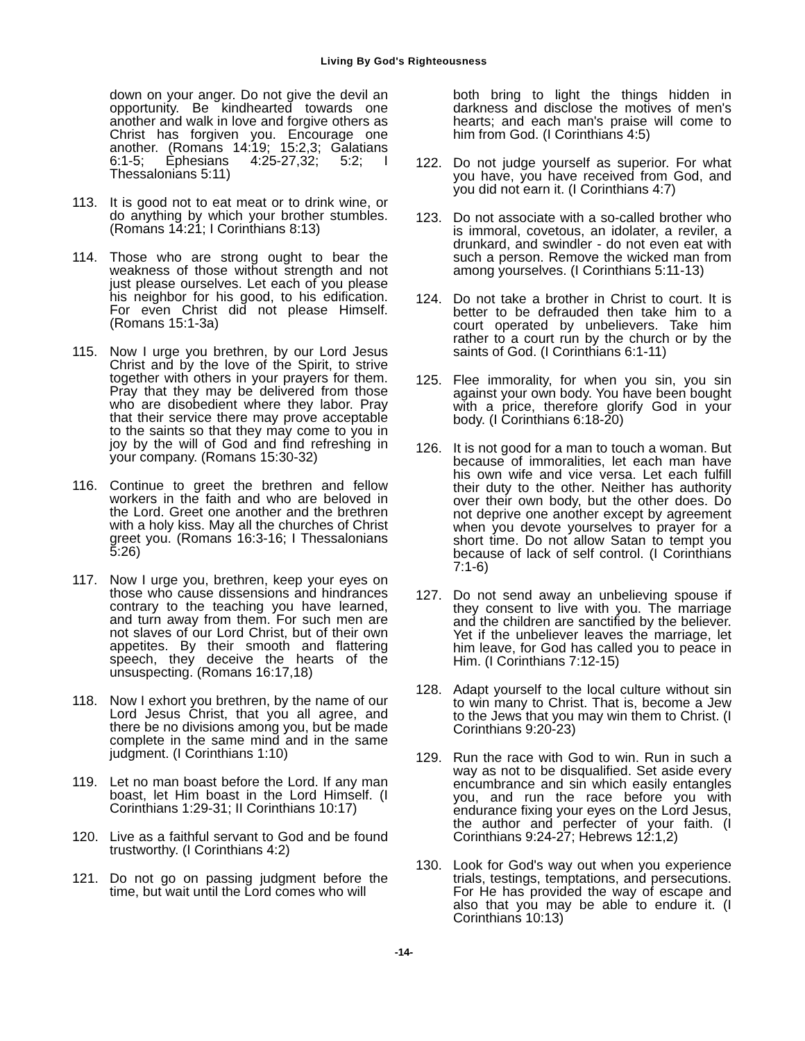Living By God's Righteousness
down on your anger. Do not give the devil an opportunity. Be kindhearted towards one another and walk in love and forgive others as Christ has forgiven you. Encourage one another. (Romans 14:19; 15:2,3; Galatians 6:1-5; Ephesians 4:25-27,32; 5:2; I Thessalonians 5:11)
113. It is good not to eat meat or to drink wine, or do anything by which your brother stumbles. (Romans 14:21; I Corinthians 8:13)
114. Those who are strong ought to bear the weakness of those without strength and not just please ourselves. Let each of you please his neighbor for his good, to his edification. For even Christ did not please Himself. (Romans 15:1-3a)
115. Now I urge you brethren, by our Lord Jesus Christ and by the love of the Spirit, to strive together with others in your prayers for them. Pray that they may be delivered from those who are disobedient where they labor. Pray that their service there may prove acceptable to the saints so that they may come to you in joy by the will of God and find refreshing in your company. (Romans 15:30-32)
116. Continue to greet the brethren and fellow workers in the faith and who are beloved in the Lord. Greet one another and the brethren with a holy kiss. May all the churches of Christ greet you. (Romans 16:3-16; I Thessalonians 5:26)
117. Now I urge you, brethren, keep your eyes on those who cause dissensions and hindrances contrary to the teaching you have learned, and turn away from them. For such men are not slaves of our Lord Christ, but of their own appetites. By their smooth and flattering speech, they deceive the hearts of the unsuspecting. (Romans 16:17,18)
118. Now I exhort you brethren, by the name of our Lord Jesus Christ, that you all agree, and there be no divisions among you, but be made complete in the same mind and in the same judgment. (I Corinthians 1:10)
119. Let no man boast before the Lord. If any man boast, let Him boast in the Lord Himself. (I Corinthians 1:29-31; II Corinthians 10:17)
120. Live as a faithful servant to God and be found trustworthy. (I Corinthians 4:2)
121. Do not go on passing judgment before the time, but wait until the Lord comes who will
both bring to light the things hidden in darkness and disclose the motives of men's hearts; and each man's praise will come to him from God. (I Corinthians 4:5)
122. Do not judge yourself as superior. For what you have, you have received from God, and you did not earn it. (I Corinthians 4:7)
123. Do not associate with a so-called brother who is immoral, covetous, an idolater, a reviler, a drunkard, and swindler - do not even eat with such a person. Remove the wicked man from among yourselves. (I Corinthians 5:11-13)
124. Do not take a brother in Christ to court. It is better to be defrauded then take him to a court operated by unbelievers. Take him rather to a court run by the church or by the saints of God. (I Corinthians 6:1-11)
125. Flee immorality, for when you sin, you sin against your own body. You have been bought with a price, therefore glorify God in your body. (I Corinthians 6:18-20)
126. It is not good for a man to touch a woman. But because of immoralities, let each man have his own wife and vice versa. Let each fulfill their duty to the other. Neither has authority over their own body, but the other does. Do not deprive one another except by agreement when you devote yourselves to prayer for a short time. Do not allow Satan to tempt you because of lack of self control. (I Corinthians 7:1-6)
127. Do not send away an unbelieving spouse if they consent to live with you. The marriage and the children are sanctified by the believer. Yet if the unbeliever leaves the marriage, let him leave, for God has called you to peace in Him. (I Corinthians 7:12-15)
128. Adapt yourself to the local culture without sin to win many to Christ. That is, become a Jew to the Jews that you may win them to Christ. (I Corinthians 9:20-23)
129. Run the race with God to win. Run in such a way as not to be disqualified. Set aside every encumbrance and sin which easily entangles you, and run the race before you with endurance fixing your eyes on the Lord Jesus, the author and perfecter of your faith. (I Corinthians 9:24-27; Hebrews 12:1,2)
130. Look for God's way out when you experience trials, testings, temptations, and persecutions. For He has provided the way of escape and also that you may be able to endure it. (I Corinthians 10:13)
-14-